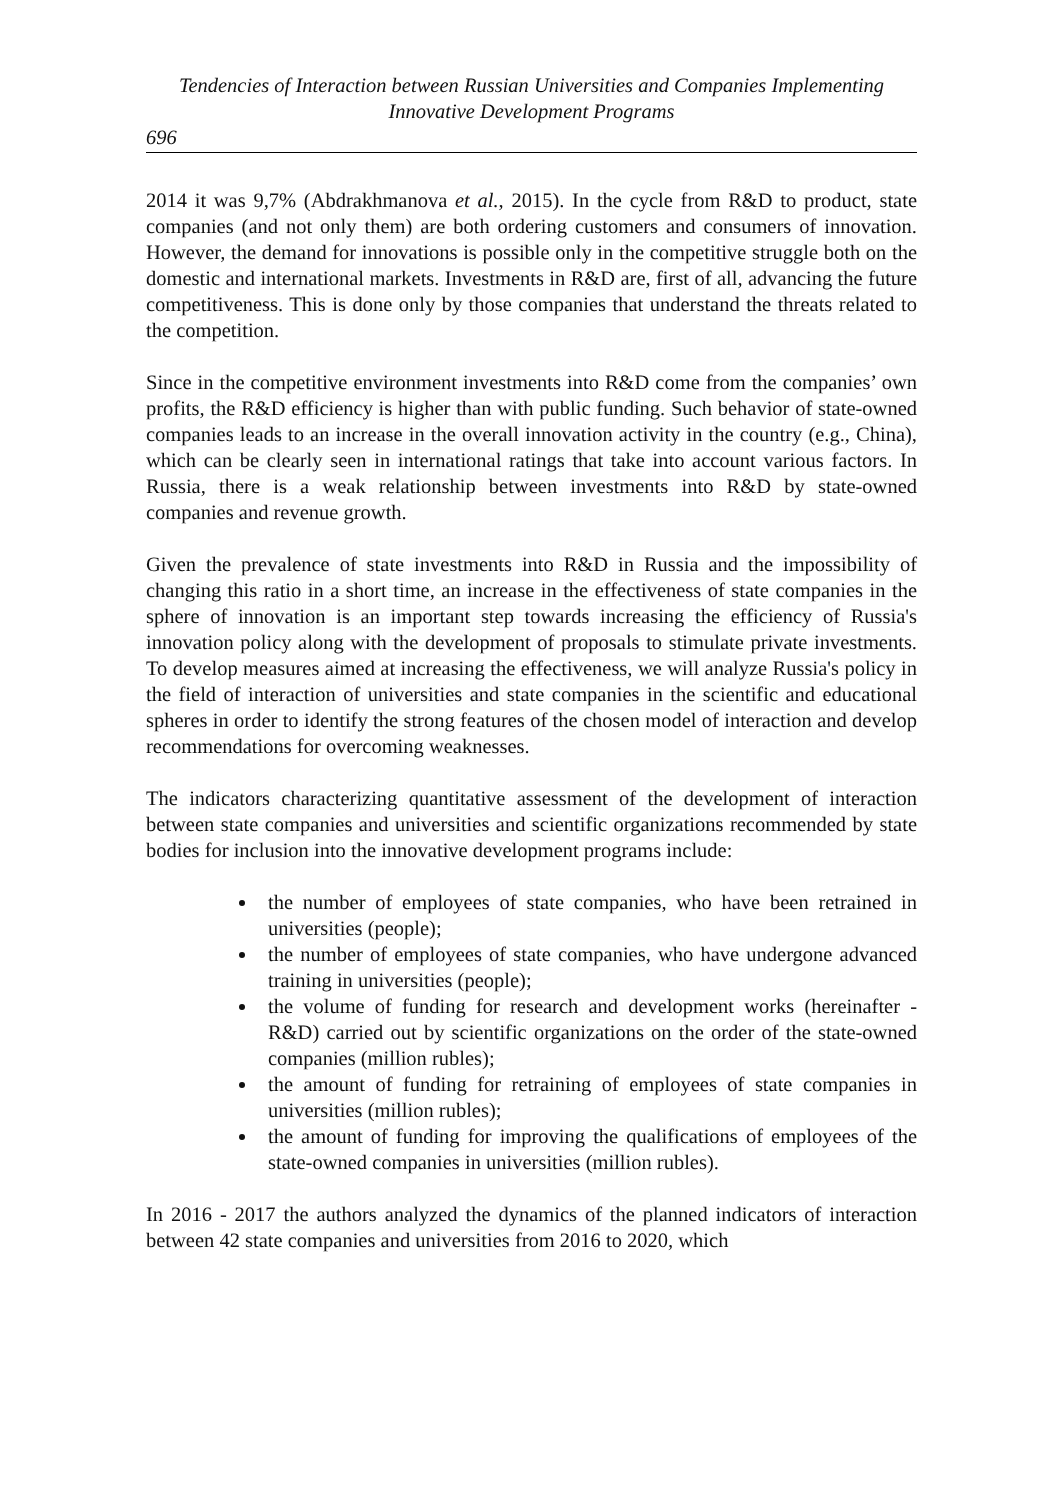Tendencies of Interaction between Russian Universities and Companies Implementing
Innovative Development Programs
696
2014 it was 9,7% (Abdrakhmanova et al., 2015). In the cycle from R&D to product, state companies (and not only them) are both ordering customers and consumers of innovation. However, the demand for innovations is possible only in the competitive struggle both on the domestic and international markets. Investments in R&D are, first of all, advancing the future competitiveness. This is done only by those companies that understand the threats related to the competition.
Since in the competitive environment investments into R&D come from the companies’ own profits, the R&D efficiency is higher than with public funding. Such behavior of state-owned companies leads to an increase in the overall innovation activity in the country (e.g., China), which can be clearly seen in international ratings that take into account various factors. In Russia, there is a weak relationship between investments into R&D by state-owned companies and revenue growth.
Given the prevalence of state investments into R&D in Russia and the impossibility of changing this ratio in a short time, an increase in the effectiveness of state companies in the sphere of innovation is an important step towards increasing the efficiency of Russia's innovation policy along with the development of proposals to stimulate private investments. To develop measures aimed at increasing the effectiveness, we will analyze Russia's policy in the field of interaction of universities and state companies in the scientific and educational spheres in order to identify the strong features of the chosen model of interaction and develop recommendations for overcoming weaknesses.
The indicators characterizing quantitative assessment of the development of interaction between state companies and universities and scientific organizations recommended by state bodies for inclusion into the innovative development programs include:
the number of employees of state companies, who have been retrained in universities (people);
the number of employees of state companies, who have undergone advanced training in universities (people);
the volume of funding for research and development works (hereinafter - R&D) carried out by scientific organizations on the order of the state-owned companies (million rubles);
the amount of funding for retraining of employees of state companies in universities (million rubles);
the amount of funding for improving the qualifications of employees of the state-owned companies in universities (million rubles).
In 2016 - 2017 the authors analyzed the dynamics of the planned indicators of interaction between 42 state companies and universities from 2016 to 2020, which